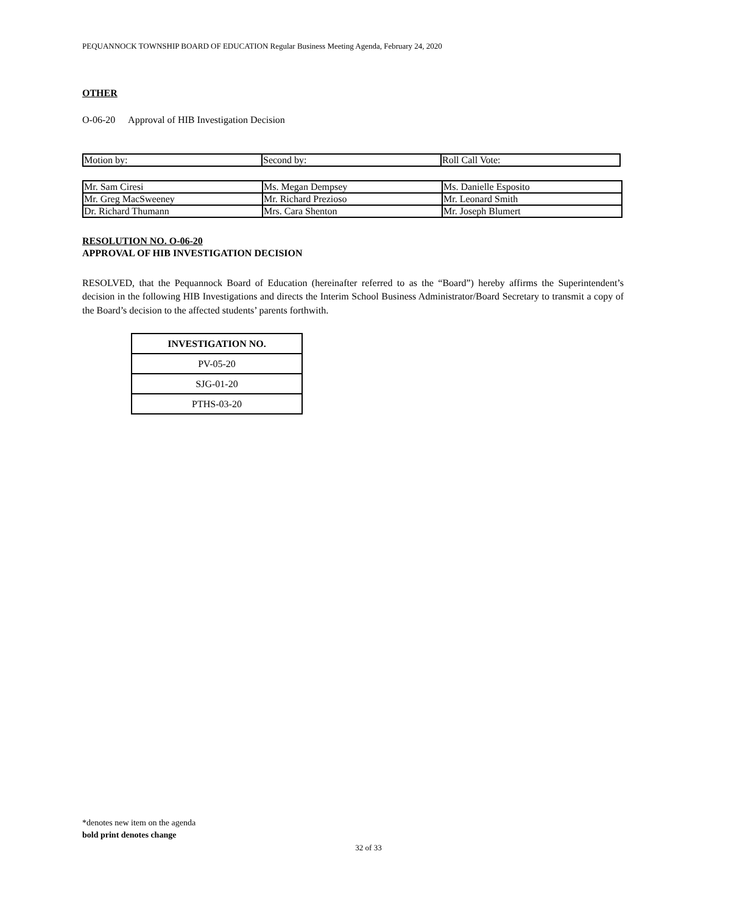PEQUANNOCK TOWNSHIP BOARD OF EDUCATION Regular Business Meeting Agenda, February 24, 2020
OTHER
O-06-20 Approval of HIB Investigation Decision
| Motion by: | Second by: | Roll Call Vote: |
| Mr. Sam Ciresi | Ms. Megan Dempsey | Ms. Danielle Esposito |
| Mr. Greg MacSweeney | Mr. Richard Prezioso | Mr. Leonard Smith |
| Dr. Richard Thumann | Mrs. Cara Shenton | Mr. Joseph Blumert |
RESOLUTION NO. O-06-20
APPROVAL OF HIB INVESTIGATION DECISION
RESOLVED, that the Pequannock Board of Education (hereinafter referred to as the “Board”) hereby affirms the Superintendent’s decision in the following HIB Investigations and directs the Interim School Business Administrator/Board Secretary to transmit a copy of the Board’s decision to the affected students’ parents forthwith.
| INVESTIGATION NO. |
| --- |
| PV-05-20 |
| SJG-01-20 |
| PTHS-03-20 |
*denotes new item on the agenda
bold print denotes change
32 of 33